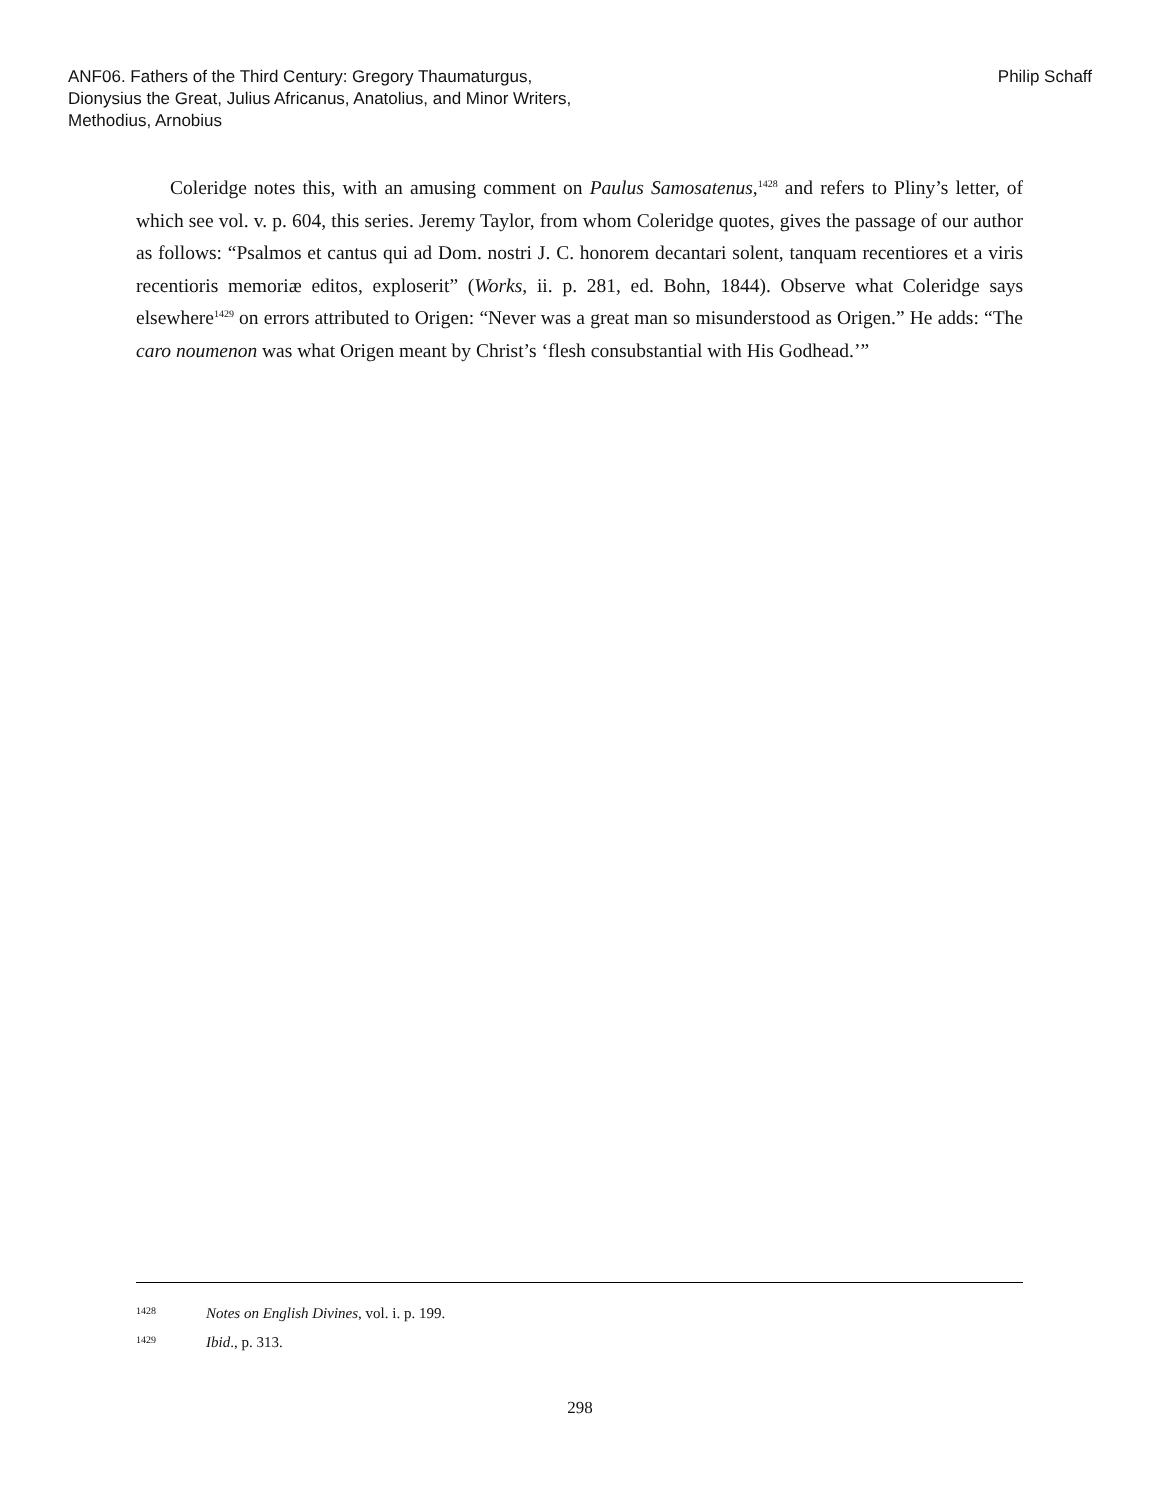ANF06. Fathers of the Third Century: Gregory Thaumaturgus, Dionysius the Great, Julius Africanus, Anatolius, and Minor Writers, Methodius, Arnobius
Philip Schaff
Coleridge notes this, with an amusing comment on Paulus Samosatenus,<sup>1428</sup> and refers to Pliny’s letter, of which see vol. v. p. 604, this series. Jeremy Taylor, from whom Coleridge quotes, gives the passage of our author as follows: “Psalmos et cantus qui ad Dom. nostri J. C. honorem decantari solent, tanquam recentiores et a viris recentioris memoriæ editos, exploserit” (Works, ii. p. 281, ed. Bohn, 1844). Observe what Coleridge says elsewhere<sup>1429</sup> on errors attributed to Origen: “Never was a great man so misunderstood as Origen.” He adds: “The caro noumenon was what Origen meant by Christ’s ‘flesh consubstantial with His Godhead.’”
1428 Notes on English Divines, vol. i. p. 199.
1429 Ibid., p. 313.
298